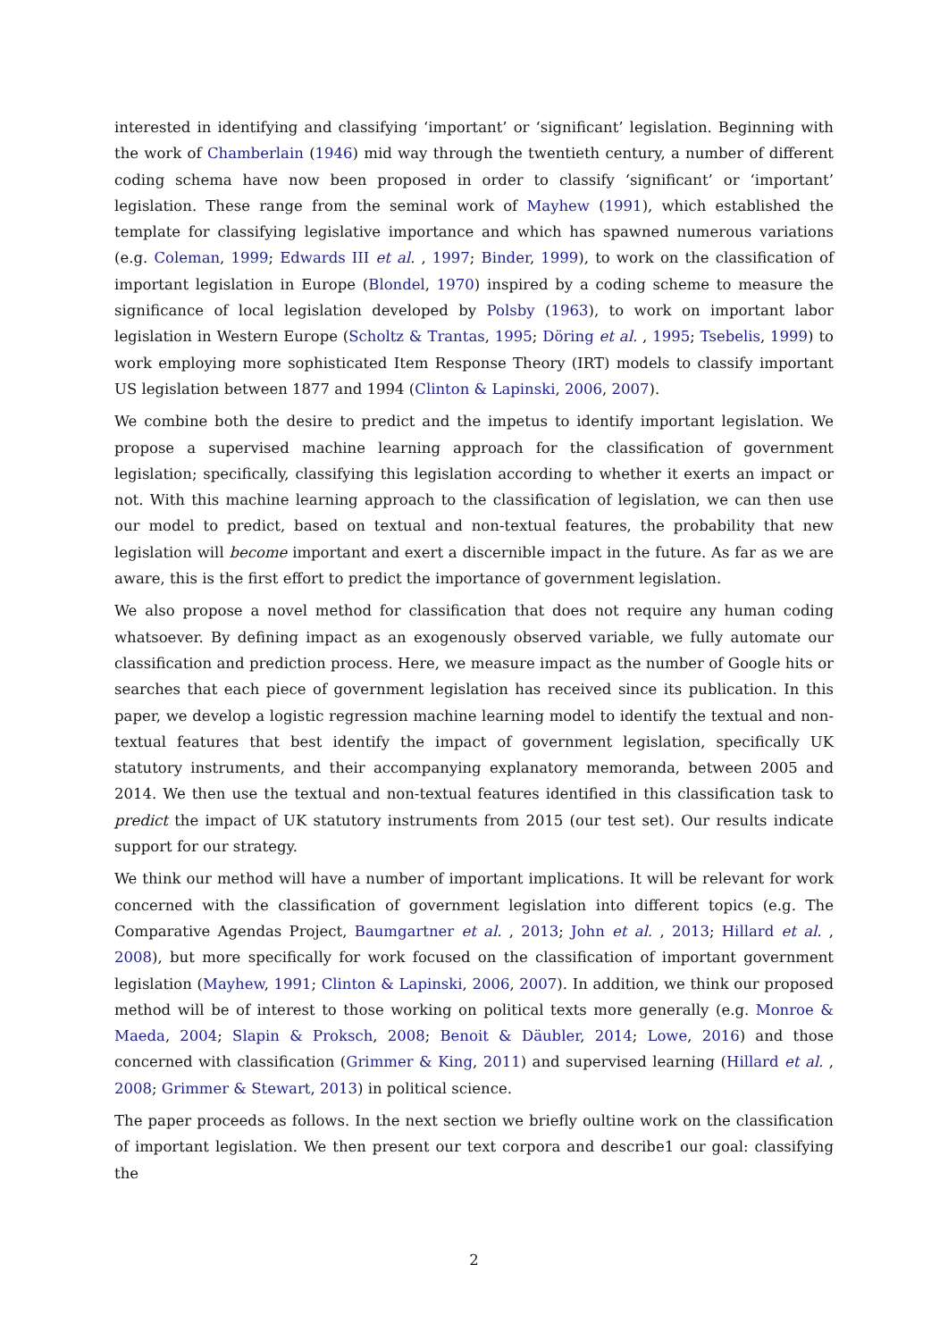interested in identifying and classifying ‘important’ or ‘significant’ legislation. Beginning with the work of Chamberlain (1946) mid way through the twentieth century, a number of different coding schema have now been proposed in order to classify ‘significant’ or ‘important’ legislation. These range from the seminal work of Mayhew (1991), which established the template for classifying legislative importance and which has spawned numerous variations (e.g. Coleman, 1999; Edwards III et al. , 1997; Binder, 1999), to work on the classification of important legislation in Europe (Blondel, 1970) inspired by a coding scheme to measure the significance of local legislation developed by Polsby (1963), to work on important labor legislation in Western Europe (Scholtz & Trantas, 1995; Döring et al. , 1995; Tsebelis, 1999) to work employing more sophisticated Item Response Theory (IRT) models to classify important US legislation between 1877 and 1994 (Clinton & Lapinski, 2006, 2007).
We combine both the desire to predict and the impetus to identify important legislation. We propose a supervised machine learning approach for the classification of government legislation; specifically, classifying this legislation according to whether it exerts an impact or not. With this machine learning approach to the classification of legislation, we can then use our model to predict, based on textual and non-textual features, the probability that new legislation will become important and exert a discernible impact in the future. As far as we are aware, this is the first effort to predict the importance of government legislation.
We also propose a novel method for classification that does not require any human coding whatsoever. By defining impact as an exogenously observed variable, we fully automate our classification and prediction process. Here, we measure impact as the number of Google hits or searches that each piece of government legislation has received since its publication. In this paper, we develop a logistic regression machine learning model to identify the textual and non-textual features that best identify the impact of government legislation, specifically UK statutory instruments, and their accompanying explanatory memoranda, between 2005 and 2014. We then use the textual and non-textual features identified in this classification task to predict the impact of UK statutory instruments from 2015 (our test set). Our results indicate support for our strategy.
We think our method will have a number of important implications. It will be relevant for work concerned with the classification of government legislation into different topics (e.g. The Comparative Agendas Project, Baumgartner et al. , 2013; John et al. , 2013; Hillard et al. , 2008), but more specifically for work focused on the classification of important government legislation (Mayhew, 1991; Clinton & Lapinski, 2006, 2007). In addition, we think our proposed method will be of interest to those working on political texts more generally (e.g. Monroe & Maeda, 2004; Slapin & Proksch, 2008; Benoit & Däubler, 2014; Lowe, 2016) and those concerned with classification (Grimmer & King, 2011) and supervised learning (Hillard et al. , 2008; Grimmer & Stewart, 2013) in political science.
The paper proceeds as follows. In the next section we briefly oultine work on the classification of important legislation. We then present our text corpora and describe1 our goal: classifying the
2